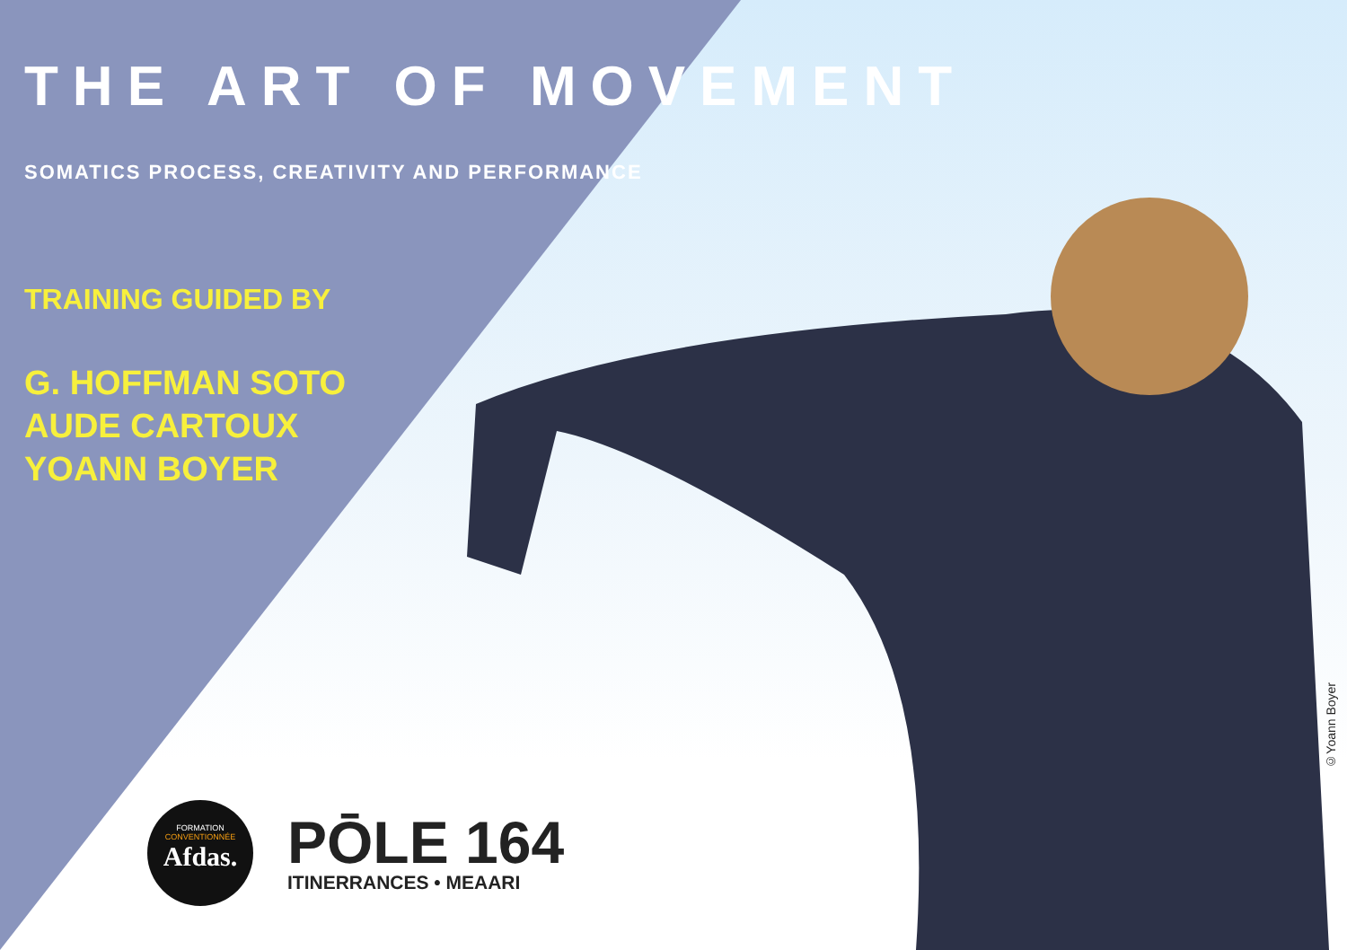THE ART OF MOVEMENT
SOMATICS PROCESS, CREATIVITY AND PERFORMANCE
TRAINING GUIDED BY
G. HOFFMAN SOTO
AUDE CARTOUX
YOANN BOYER
FORMATION
CONVENTIONNÉE
Afdas.
PŌLE 164
ITINERRANCES • MEAARI
©Yoann Boyer